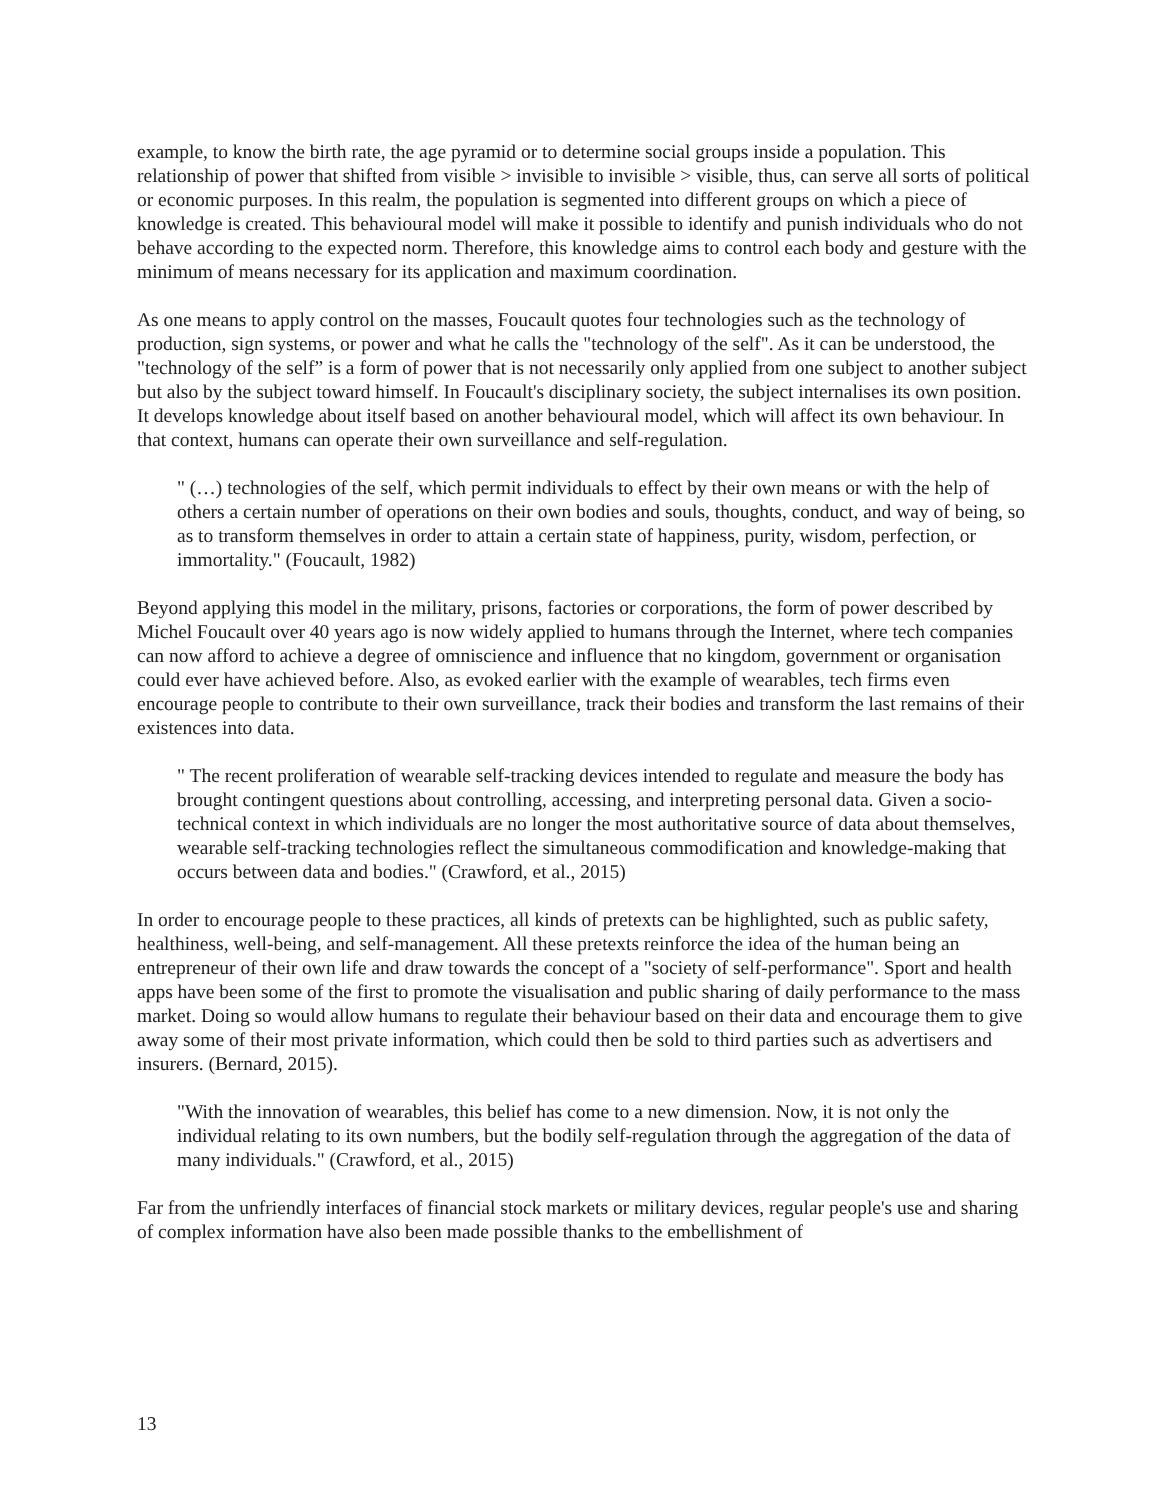example, to know the birth rate, the age pyramid or to determine social groups inside a population. This relationship of power that shifted from visible > invisible to invisible > visible, thus, can serve all sorts of political or economic purposes. In this realm, the population is segmented into different groups on which a piece of knowledge is created. This behavioural model will make it possible to identify and punish individuals who do not behave according to the expected norm. Therefore, this knowledge aims to control each body and gesture with the minimum of means necessary for its application and maximum coordination.
As one means to apply control on the masses, Foucault quotes four technologies such as the technology of production, sign systems, or power and what he calls the "technology of the self". As it can be understood, the "technology of the self” is a form of power that is not necessarily only applied from one subject to another subject but also by the subject toward himself. In Foucault's disciplinary society, the subject internalises its own position. It develops knowledge about itself based on another behavioural model, which will affect its own behaviour. In that context, humans can operate their own surveillance and self-regulation.
" (…) technologies of the self, which permit individuals to effect by their own means or with the help of others a certain number of operations on their own bodies and souls, thoughts, conduct, and way of being, so as to transform themselves in order to attain a certain state of happiness, purity, wisdom, perfection, or immortality." (Foucault, 1982)
Beyond applying this model in the military, prisons, factories or corporations, the form of power described by Michel Foucault over 40 years ago is now widely applied to humans through the Internet, where tech companies can now afford to achieve a degree of omniscience and influence that no kingdom, government or organisation could ever have achieved before. Also, as evoked earlier with the example of wearables, tech firms even encourage people to contribute to their own surveillance, track their bodies and transform the last remains of their existences into data.
" The recent proliferation of wearable self-tracking devices intended to regulate and measure the body has brought contingent questions about controlling, accessing, and interpreting personal data. Given a socio-technical context in which individuals are no longer the most authoritative source of data about themselves, wearable self-tracking technologies reflect the simultaneous commodification and knowledge-making that occurs between data and bodies." (Crawford, et al., 2015)
In order to encourage people to these practices, all kinds of pretexts can be highlighted, such as public safety, healthiness, well-being, and self-management. All these pretexts reinforce the idea of the human being an entrepreneur of their own life and draw towards the concept of a "society of self-performance". Sport and health apps have been some of the first to promote the visualisation and public sharing of daily performance to the mass market. Doing so would allow humans to regulate their behaviour based on their data and encourage them to give away some of their most private information, which could then be sold to third parties such as advertisers and insurers. (Bernard, 2015).
"With the innovation of wearables, this belief has come to a new dimension. Now, it is not only the individual relating to its own numbers, but the bodily self-regulation through the aggregation of the data of many individuals." (Crawford, et al., 2015)
Far from the unfriendly interfaces of financial stock markets or military devices, regular people's use and sharing of complex information have also been made possible thanks to the embellishment of
13